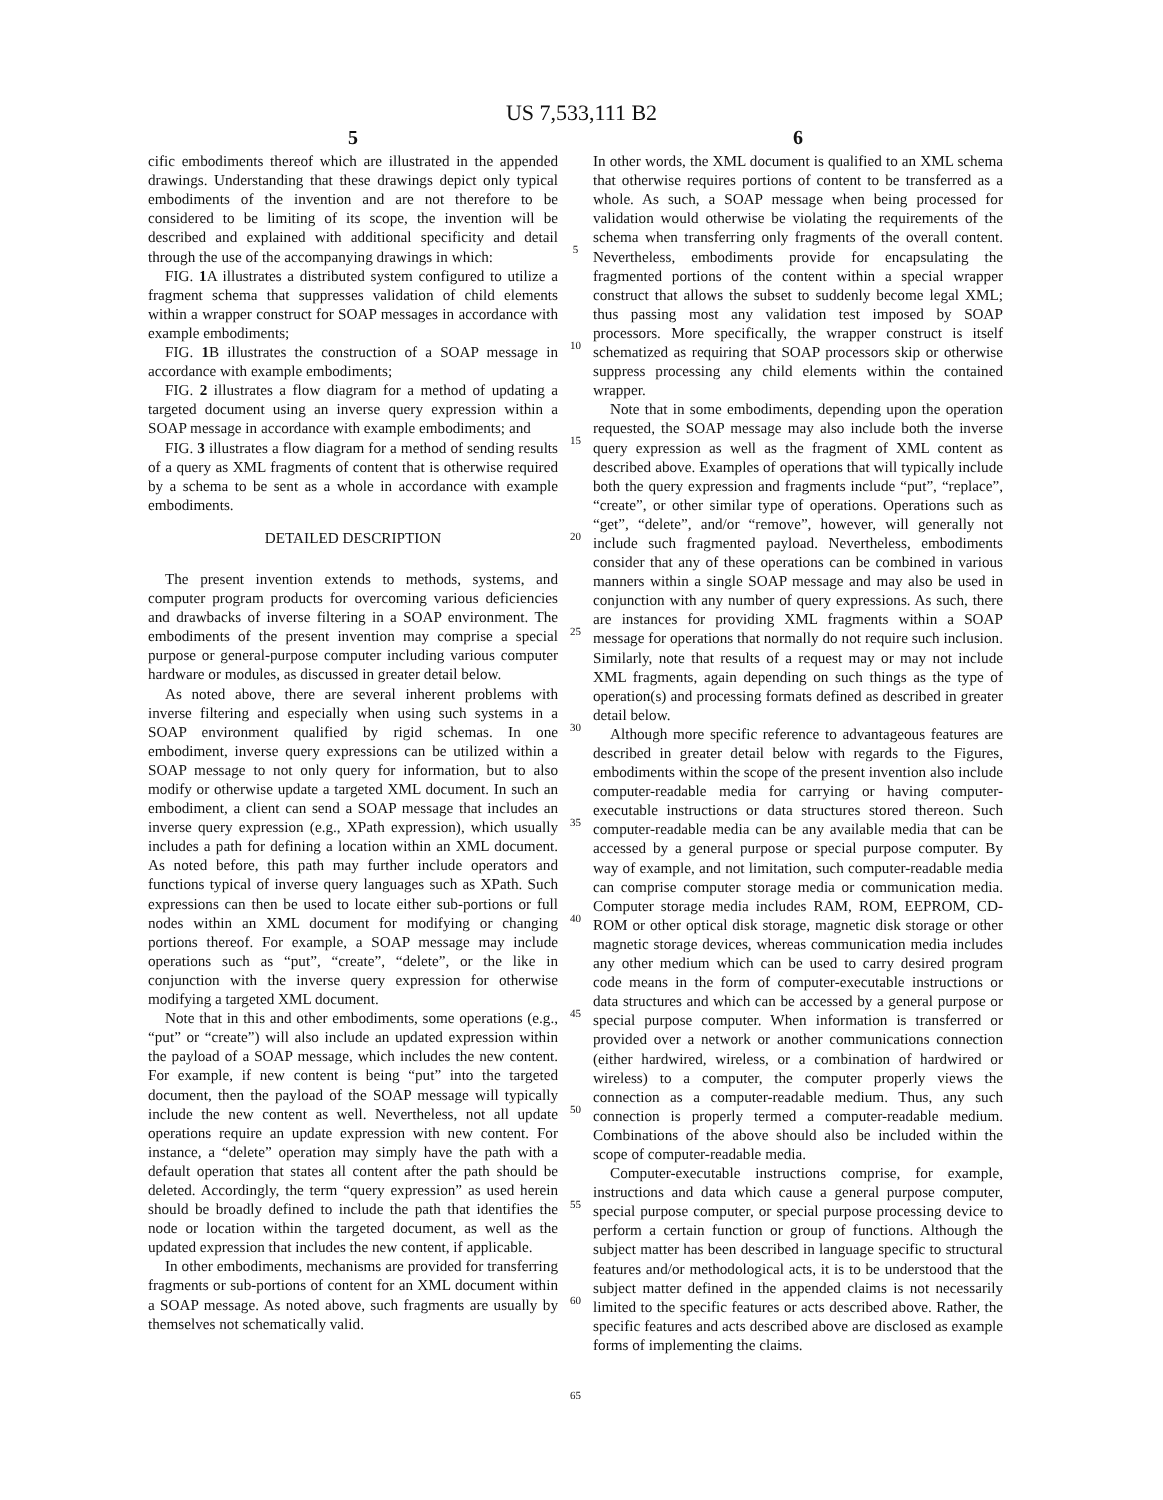US 7,533,111 B2
5
cific embodiments thereof which are illustrated in the appended drawings. Understanding that these drawings depict only typical embodiments of the invention and are not therefore to be considered to be limiting of its scope, the invention will be described and explained with additional specificity and detail through the use of the accompanying drawings in which:
FIG. 1 A illustrates a distributed system configured to utilize a fragment schema that suppresses validation of child elements within a wrapper construct for SOAP messages in accordance with example embodiments;
FIG. 1 B illustrates the construction of a SOAP message in accordance with example embodiments;
FIG. 2 illustrates a flow diagram for a method of updating a targeted document using an inverse query expression within a SOAP message in accordance with example embodiments; and
FIG. 3 illustrates a flow diagram for a method of sending results of a query as XML fragments of content that is otherwise required by a schema to be sent as a whole in accordance with example embodiments.
DETAILED DESCRIPTION
The present invention extends to methods, systems, and computer program products for overcoming various deficiencies and drawbacks of inverse filtering in a SOAP environment. The embodiments of the present invention may comprise a special purpose or general-purpose computer including various computer hardware or modules, as discussed in greater detail below.
As noted above, there are several inherent problems with inverse filtering and especially when using such systems in a SOAP environment qualified by rigid schemas. In one embodiment, inverse query expressions can be utilized within a SOAP message to not only query for information, but to also modify or otherwise update a targeted XML document. In such an embodiment, a client can send a SOAP message that includes an inverse query expression (e.g., XPath expression), which usually includes a path for defining a location within an XML document. As noted before, this path may further include operators and functions typical of inverse query languages such as XPath. Such expressions can then be used to locate either sub-portions or full nodes within an XML document for modifying or changing portions thereof. For example, a SOAP message may include operations such as “put”, “create”, “delete”, or the like in conjunction with the inverse query expression for otherwise modifying a targeted XML document.
Note that in this and other embodiments, some operations (e.g., “put” or “create”) will also include an updated expression within the payload of a SOAP message, which includes the new content. For example, if new content is being “put” into the targeted document, then the payload of the SOAP message will typically include the new content as well. Nevertheless, not all update operations require an update expression with new content. For instance, a “delete” operation may simply have the path with a default operation that states all content after the path should be deleted. Accordingly, the term “query expression” as used herein should be broadly defined to include the path that identifies the node or location within the targeted document, as well as the updated expression that includes the new content, if applicable.
In other embodiments, mechanisms are provided for transferring fragments or sub-portions of content for an XML document within a SOAP message. As noted above, such fragments are usually by themselves not schematically valid.
5
10
15
20
25
30
35
40
45
50
55
60
65
6
In other words, the XML document is qualified to an XML schema that otherwise requires portions of content to be transferred as a whole. As such, a SOAP message when being processed for validation would otherwise be violating the requirements of the schema when transferring only fragments of the overall content. Nevertheless, embodiments provide for encapsulating the fragmented portions of the content within a special wrapper construct that allows the subset to suddenly become legal XML; thus passing most any validation test imposed by SOAP processors. More specifically, the wrapper construct is itself schematized as requiring that SOAP processors skip or otherwise suppress processing any child elements within the contained wrapper.
Note that in some embodiments, depending upon the operation requested, the SOAP message may also include both the inverse query expression as well as the fragment of XML content as described above. Examples of operations that will typically include both the query expression and fragments include “put”, “replace”, “create”, or other similar type of operations. Operations such as “get”, “delete”, and/or “remove”, however, will generally not include such fragmented payload. Nevertheless, embodiments consider that any of these operations can be combined in various manners within a single SOAP message and may also be used in conjunction with any number of query expressions. As such, there are instances for providing XML fragments within a SOAP message for operations that normally do not require such inclusion. Similarly, note that results of a request may or may not include XML fragments, again depending on such things as the type of operation(s) and processing formats defined as described in greater detail below.
Although more specific reference to advantageous features are described in greater detail below with regards to the Figures, embodiments within the scope of the present invention also include computer-readable media for carrying or having computer-executable instructions or data structures stored thereon. Such computer-readable media can be any available media that can be accessed by a general purpose or special purpose computer. By way of example, and not limitation, such computer-readable media can comprise computer storage media or communication media. Computer storage media includes RAM, ROM, EEPROM, CD-ROM or other optical disk storage, magnetic disk storage or other magnetic storage devices, whereas communication media includes any other medium which can be used to carry desired program code means in the form of computer-executable instructions or data structures and which can be accessed by a general purpose or special purpose computer. When information is transferred or provided over a network or another communications connection (either hardwired, wireless, or a combination of hardwired or wireless) to a computer, the computer properly views the connection as a computer-readable medium. Thus, any such connection is properly termed a computer-readable medium. Combinations of the above should also be included within the scope of computer-readable media.
Computer-executable instructions comprise, for example, instructions and data which cause a general purpose computer, special purpose computer, or special purpose processing device to perform a certain function or group of functions. Although the subject matter has been described in language specific to structural features and/or methodological acts, it is to be understood that the subject matter defined in the appended claims is not necessarily limited to the specific features or acts described above. Rather, the specific features and acts described above are disclosed as example forms of implementing the claims.